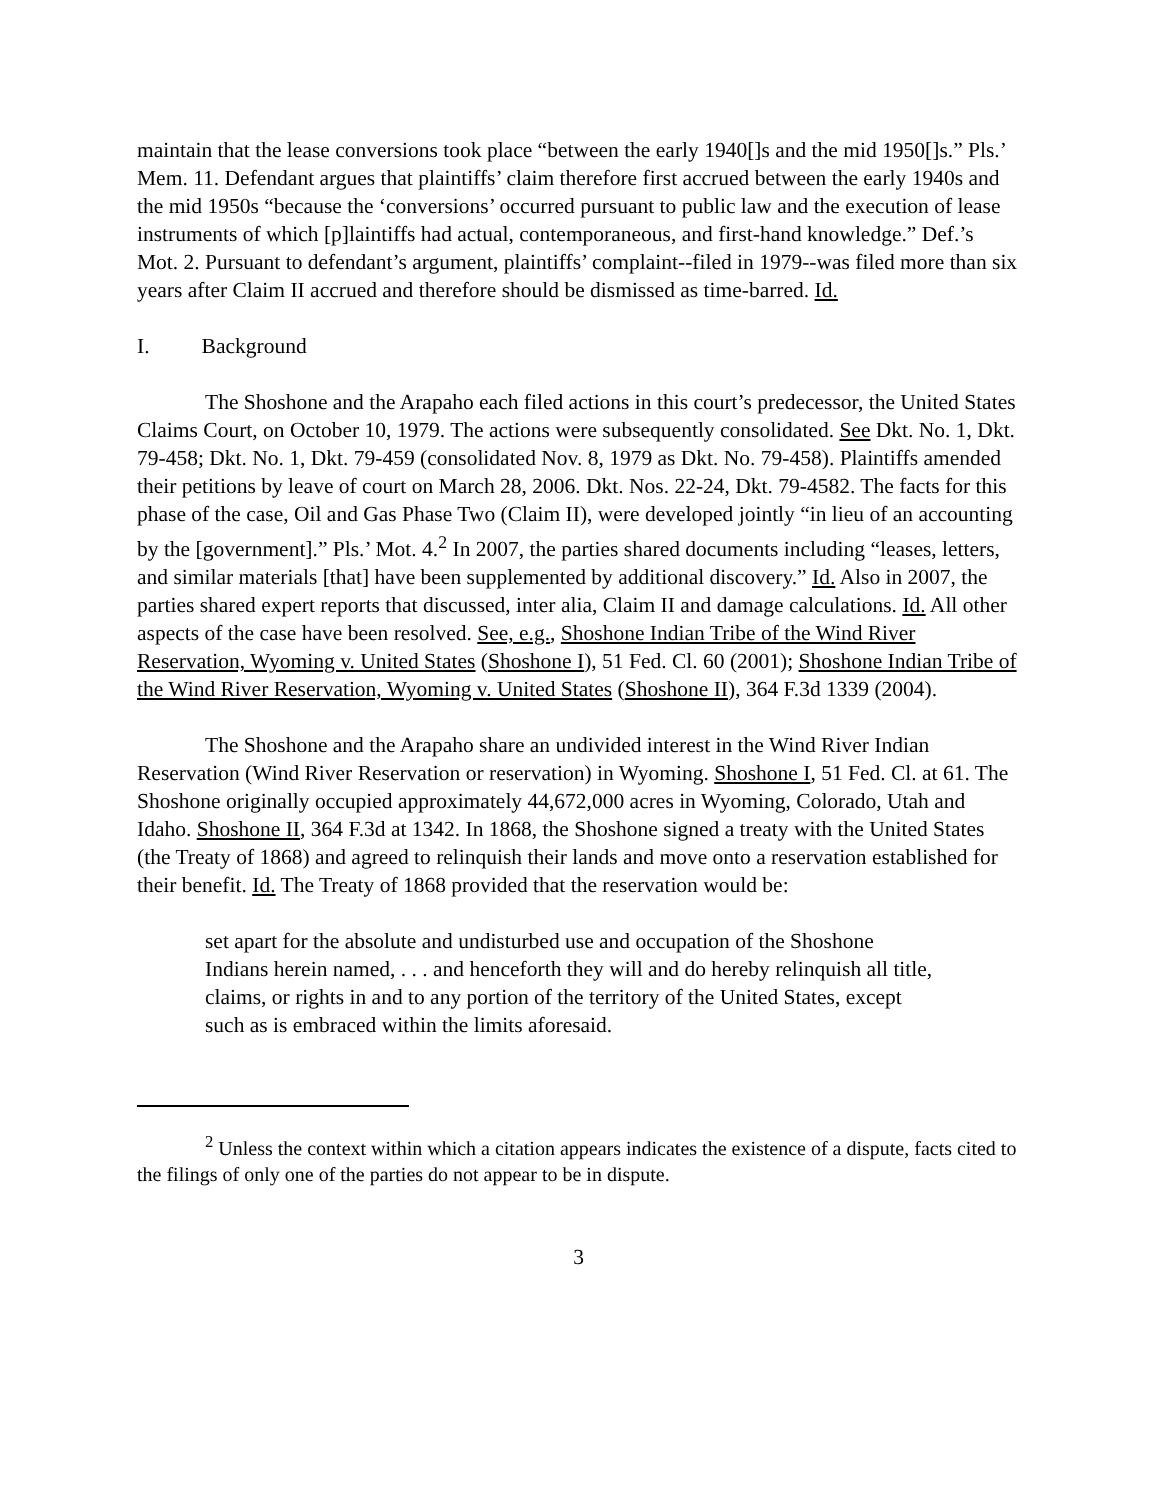maintain that the lease conversions took place “between the early 1940[]s and the mid 1950[]s.” Pls.’ Mem. 11. Defendant argues that plaintiffs’ claim therefore first accrued between the early 1940s and the mid 1950s “because the ‘conversions’ occurred pursuant to public law and the execution of lease instruments of which [p]laintiffs had actual, contemporaneous, and first-hand knowledge.” Def.’s Mot. 2. Pursuant to defendant’s argument, plaintiffs’ complaint--filed in 1979--was filed more than six years after Claim II accrued and therefore should be dismissed as time-barred. Id.
I. Background
The Shoshone and the Arapaho each filed actions in this court’s predecessor, the United States Claims Court, on October 10, 1979. The actions were subsequently consolidated. See Dkt. No. 1, Dkt. 79-458; Dkt. No. 1, Dkt. 79-459 (consolidated Nov. 8, 1979 as Dkt. No. 79-458). Plaintiffs amended their petitions by leave of court on March 28, 2006. Dkt. Nos. 22-24, Dkt. 79-4582. The facts for this phase of the case, Oil and Gas Phase Two (Claim II), were developed jointly “in lieu of an accounting by the [government].” Pls.’ Mot. 4.<sup>2</sup> In 2007, the parties shared documents including “leases, letters, and similar materials [that] have been supplemented by additional discovery.” Id. Also in 2007, the parties shared expert reports that discussed, inter alia, Claim II and damage calculations. Id. All other aspects of the case have been resolved. See, e.g., Shoshone Indian Tribe of the Wind River Reservation, Wyoming v. United States (Shoshone I), 51 Fed. Cl. 60 (2001); Shoshone Indian Tribe of the Wind River Reservation, Wyoming v. United States (Shoshone II), 364 F.3d 1339 (2004).
The Shoshone and the Arapaho share an undivided interest in the Wind River Indian Reservation (Wind River Reservation or reservation) in Wyoming. Shoshone I, 51 Fed. Cl. at 61. The Shoshone originally occupied approximately 44,672,000 acres in Wyoming, Colorado, Utah and Idaho. Shoshone II, 364 F.3d at 1342. In 1868, the Shoshone signed a treaty with the United States (the Treaty of 1868) and agreed to relinquish their lands and move onto a reservation established for their benefit. Id. The Treaty of 1868 provided that the reservation would be:
set apart for the absolute and undisturbed use and occupation of the Shoshone Indians herein named, . . . and henceforth they will and do hereby relinquish all title, claims, or rights in and to any portion of the territory of the United States, except such as is embraced within the limits aforesaid.
<sup>2</sup> Unless the context within which a citation appears indicates the existence of a dispute, facts cited to the filings of only one of the parties do not appear to be in dispute.
3